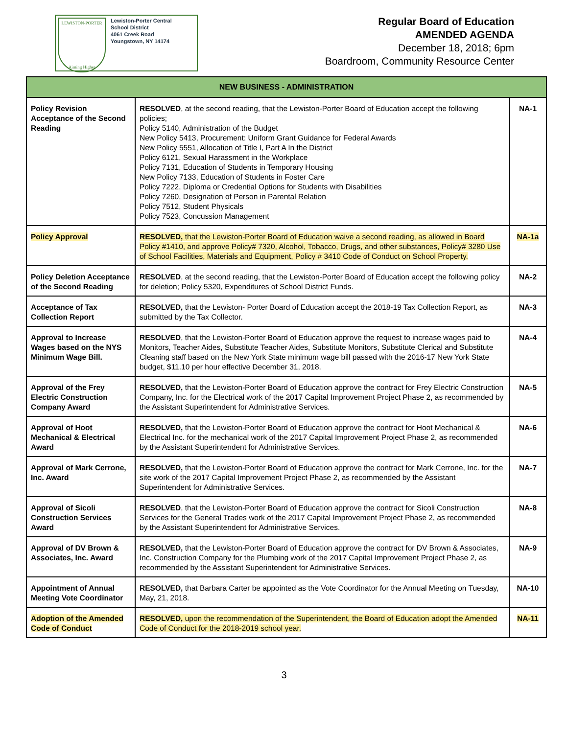LEWISTON-PORTER
Aiming Higher
Lewiston-Porter Central
School District
4061 Creek Road
Youngstown, NY 14174
Regular Board of Education
AMENDED AGENDA
December 18, 2018; 6pm
Boardroom, Community Resource Center
| NEW BUSINESS - ADMINISTRATION | | |
| --- | --- | --- |
| Policy Revision Acceptance of the Second Reading | RESOLVED , at the second reading, that the Lewiston-Porter Board of Education accept the following policies; Policy 5140, Administration of the Budget New Policy 5413, Procurement: Uniform Grant Guidance for Federal Awards New Policy 5551, Allocation of Title I, Part A In the District Policy 6121, Sexual Harassment in the Workplace Policy 7131, Education of Students in Temporary Housing New Policy 7133, Education of Students in Foster Care Policy 7222, Diploma or Credential Options for Students with Disabilities Policy 7260, Designation of Person in Parental Relation Policy 7512, Student Physicals Policy 7523, Concussion Management | NA-1 |
| Policy Approval | RESOLVED, that the Lewiston-Porter Board of Education waive a second reading, as allowed in Board Policy #1410, and approve Policy# 7320, Alcohol, Tobacco, Drugs, and other substances, Policy# 3280 Use of School Facilities, Materials and Equipment, Policy # 3410 Code of Conduct on School Property. | NA-1a |
| Policy Deletion Acceptance of the Second Reading | RESOLVED , at the second reading, that the Lewiston-Porter Board of Education accept the following policy for deletion; Policy 5320, Expenditures of School District Funds. | NA-2 |
| Acceptance of Tax Collection Report | RESOLVED, that the Lewiston- Porter Board of Education accept the 2018-19 Tax Collection Report, as submitted by the Tax Collector. | NA-3 |
| Approval to Increase Wages based on the NYS Minimum Wage Bill. | RESOLVED , that the Lewiston-Porter Board of Education approve the request to increase wages paid to Monitors, Teacher Aides, Substitute Teacher Aides, Substitute Monitors, Substitute Clerical and Substitute Cleaning staff based on the New York State minimum wage bill passed with the 2016-17 New York State budget, $11.10 per hour effective December 31, 2018. | NA-4 |
| Approval of the Frey Electric Construction Company Award | RESOLVED, that the Lewiston-Porter Board of Education approve the contract for Frey Electric Construction Company, Inc. for the Electrical work of the 2017 Capital Improvement Project Phase 2, as recommended by the Assistant Superintendent for Administrative Services. | NA-5 |
| Approval of Hoot Mechanical & Electrical Award | RESOLVED, that the Lewiston-Porter Board of Education approve the contract for Hoot Mechanical & Electrical Inc. for the mechanical work of the 2017 Capital Improvement Project Phase 2, as recommended by the Assistant Superintendent for Administrative Services. | NA-6 |
| Approval of Mark Cerrone, Inc. Award | RESOLVED, that the Lewiston-Porter Board of Education approve the contract for Mark Cerrone, Inc. for the site work of the 2017 Capital Improvement Project Phase 2, as recommended by the Assistant Superintendent for Administrative Services. | NA-7 |
| Approval of Sicoli Construction Services Award | RESOLVED , that the Lewiston-Porter Board of Education approve the contract for Sicoli Construction Services for the General Trades work of the 2017 Capital Improvement Project Phase 2, as recommended by the Assistant Superintendent for Administrative Services. | NA-8 |
| Approval of DV Brown & Associates, Inc. Award | RESOLVED, that the Lewiston-Porter Board of Education approve the contract for DV Brown & Associates, Inc. Construction Company for the Plumbing work of the 2017 Capital Improvement Project Phase 2, as recommended by the Assistant Superintendent for Administrative Services. | NA-9 |
| Appointment of Annual Meeting Vote Coordinator | RESOLVED, that Barbara Carter be appointed as the Vote Coordinator for the Annual Meeting on Tuesday, May, 21, 2018. | NA-10 |
| Adoption of the Amended Code of Conduct | RESOLVED, upon the recommendation of the Superintendent, the Board of Education adopt the Amended Code of Conduct for the 2018-2019 school year. | NA-11 |
3